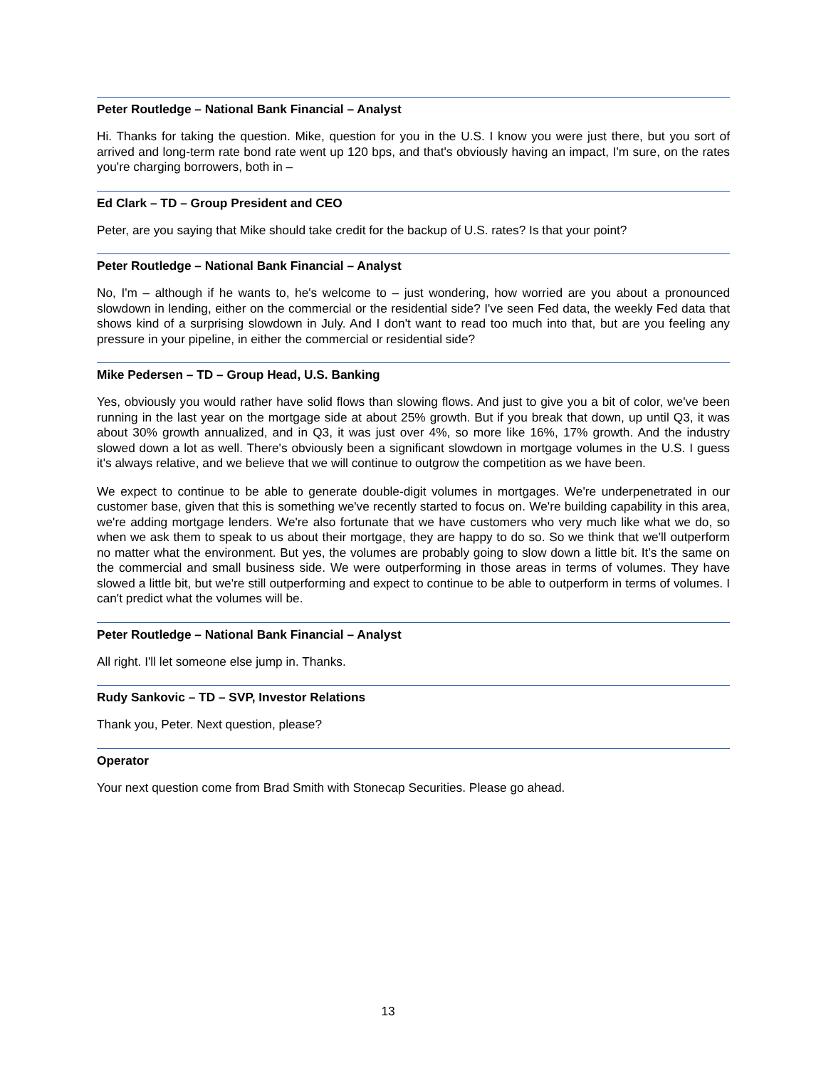Peter Routledge – National Bank Financial – Analyst
Hi. Thanks for taking the question. Mike, question for you in the U.S. I know you were just there, but you sort of arrived and long-term rate bond rate went up 120 bps, and that's obviously having an impact, I'm sure, on the rates you're charging borrowers, both in –
Ed Clark – TD – Group President and CEO
Peter, are you saying that Mike should take credit for the backup of U.S. rates? Is that your point?
Peter Routledge – National Bank Financial – Analyst
No, I'm – although if he wants to, he's welcome to – just wondering, how worried are you about a pronounced slowdown in lending, either on the commercial or the residential side? I've seen Fed data, the weekly Fed data that shows kind of a surprising slowdown in July. And I don't want to read too much into that, but are you feeling any pressure in your pipeline, in either the commercial or residential side?
Mike Pedersen – TD – Group Head, U.S. Banking
Yes, obviously you would rather have solid flows than slowing flows. And just to give you a bit of color, we've been running in the last year on the mortgage side at about 25% growth. But if you break that down, up until Q3, it was about 30% growth annualized, and in Q3, it was just over 4%, so more like 16%, 17% growth. And the industry slowed down a lot as well. There's obviously been a significant slowdown in mortgage volumes in the U.S. I guess it's always relative, and we believe that we will continue to outgrow the competition as we have been.
We expect to continue to be able to generate double-digit volumes in mortgages. We're underpenetrated in our customer base, given that this is something we've recently started to focus on. We're building capability in this area, we're adding mortgage lenders. We're also fortunate that we have customers who very much like what we do, so when we ask them to speak to us about their mortgage, they are happy to do so. So we think that we'll outperform no matter what the environment. But yes, the volumes are probably going to slow down a little bit. It's the same on the commercial and small business side. We were outperforming in those areas in terms of volumes. They have slowed a little bit, but we're still outperforming and expect to continue to be able to outperform in terms of volumes. I can't predict what the volumes will be.
Peter Routledge – National Bank Financial – Analyst
All right. I'll let someone else jump in. Thanks.
Rudy Sankovic – TD – SVP, Investor Relations
Thank you, Peter. Next question, please?
Operator
Your next question come from Brad Smith with Stonecap Securities. Please go ahead.
13